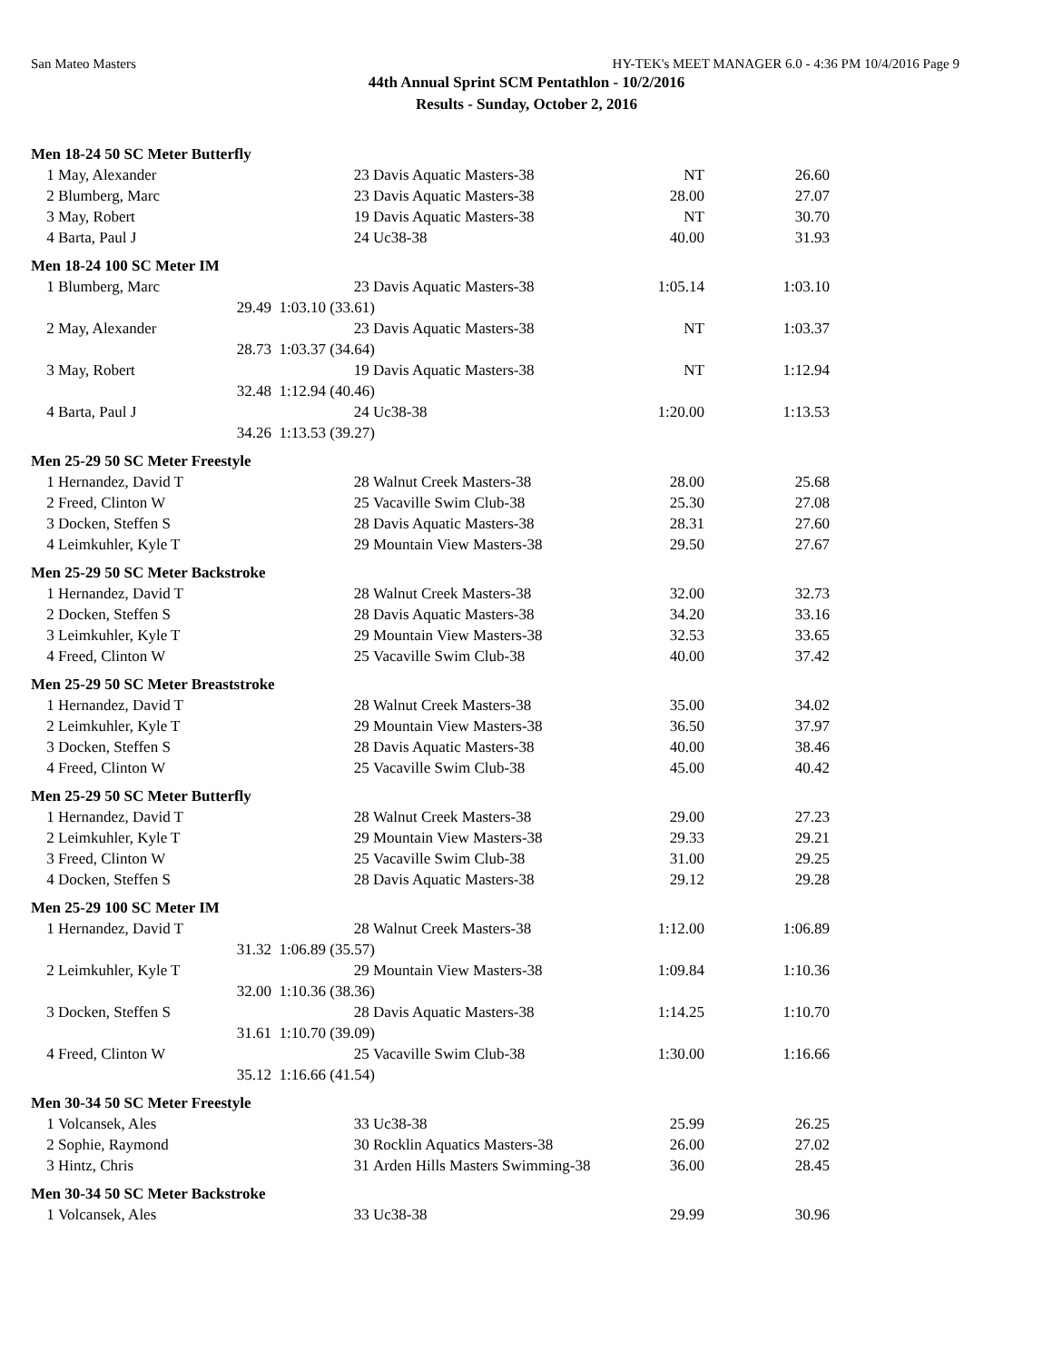San Mateo Masters HY-TEK's MEET MANAGER 6.0 - 4:36 PM 10/4/2016 Page 9
44th Annual Sprint SCM Pentathlon - 10/2/2016
Results - Sunday, October 2, 2016
| Men 18-24 50 SC Meter Butterfly | | | | | |
| 1 | May, Alexander | 23 | Davis Aquatic Masters-38 | NT | 26.60 |
| 2 | Blumberg, Marc | 23 | Davis Aquatic Masters-38 | 28.00 | 27.07 |
| 3 | May, Robert | 19 | Davis Aquatic Masters-38 | NT | 30.70 |
| 4 | Barta, Paul J | 24 | Uc38-38 | 40.00 | 31.93 |
| Men 18-24 100 SC Meter IM | | | | | |
| 1 | Blumberg, Marc | 23 | Davis Aquatic Masters-38 | 1:05.14 | 1:03.10 |
| | 29.49 | 1:03.10 (33.61) | | | |
| 2 | May, Alexander | 23 | Davis Aquatic Masters-38 | NT | 1:03.37 |
| | 28.73 | 1:03.37 (34.64) | | | |
| 3 | May, Robert | 19 | Davis Aquatic Masters-38 | NT | 1:12.94 |
| | 32.48 | 1:12.94 (40.46) | | | |
| 4 | Barta, Paul J | 24 | Uc38-38 | 1:20.00 | 1:13.53 |
| | 34.26 | 1:13.53 (39.27) | | | |
| Men 25-29 50 SC Meter Freestyle | | | | | |
| 1 | Hernandez, David T | 28 | Walnut Creek Masters-38 | 28.00 | 25.68 |
| 2 | Freed, Clinton W | 25 | Vacaville Swim Club-38 | 25.30 | 27.08 |
| 3 | Docken, Steffen S | 28 | Davis Aquatic Masters-38 | 28.31 | 27.60 |
| 4 | Leimkuhler, Kyle T | 29 | Mountain View Masters-38 | 29.50 | 27.67 |
| Men 25-29 50 SC Meter Backstroke | | | | | |
| 1 | Hernandez, David T | 28 | Walnut Creek Masters-38 | 32.00 | 32.73 |
| 2 | Docken, Steffen S | 28 | Davis Aquatic Masters-38 | 34.20 | 33.16 |
| 3 | Leimkuhler, Kyle T | 29 | Mountain View Masters-38 | 32.53 | 33.65 |
| 4 | Freed, Clinton W | 25 | Vacaville Swim Club-38 | 40.00 | 37.42 |
| Men 25-29 50 SC Meter Breaststroke | | | | | |
| 1 | Hernandez, David T | 28 | Walnut Creek Masters-38 | 35.00 | 34.02 |
| 2 | Leimkuhler, Kyle T | 29 | Mountain View Masters-38 | 36.50 | 37.97 |
| 3 | Docken, Steffen S | 28 | Davis Aquatic Masters-38 | 40.00 | 38.46 |
| 4 | Freed, Clinton W | 25 | Vacaville Swim Club-38 | 45.00 | 40.42 |
| Men 25-29 50 SC Meter Butterfly | | | | | |
| 1 | Hernandez, David T | 28 | Walnut Creek Masters-38 | 29.00 | 27.23 |
| 2 | Leimkuhler, Kyle T | 29 | Mountain View Masters-38 | 29.33 | 29.21 |
| 3 | Freed, Clinton W | 25 | Vacaville Swim Club-38 | 31.00 | 29.25 |
| 4 | Docken, Steffen S | 28 | Davis Aquatic Masters-38 | 29.12 | 29.28 |
| Men 25-29 100 SC Meter IM | | | | | |
| 1 | Hernandez, David T | 28 | Walnut Creek Masters-38 | 1:12.00 | 1:06.89 |
| | 31.32 | 1:06.89 (35.57) | | | |
| 2 | Leimkuhler, Kyle T | 29 | Mountain View Masters-38 | 1:09.84 | 1:10.36 |
| | 32.00 | 1:10.36 (38.36) | | | |
| 3 | Docken, Steffen S | 28 | Davis Aquatic Masters-38 | 1:14.25 | 1:10.70 |
| | 31.61 | 1:10.70 (39.09) | | | |
| 4 | Freed, Clinton W | 25 | Vacaville Swim Club-38 | 1:30.00 | 1:16.66 |
| | 35.12 | 1:16.66 (41.54) | | | |
| Men 30-34 50 SC Meter Freestyle | | | | | |
| 1 | Volcansek, Ales | 33 | Uc38-38 | 25.99 | 26.25 |
| 2 | Sophie, Raymond | 30 | Rocklin Aquatics Masters-38 | 26.00 | 27.02 |
| 3 | Hintz, Chris | 31 | Arden Hills Masters Swimming-38 | 36.00 | 28.45 |
| Men 30-34 50 SC Meter Backstroke | | | | | |
| 1 | Volcansek, Ales | 33 | Uc38-38 | 29.99 | 30.96 |